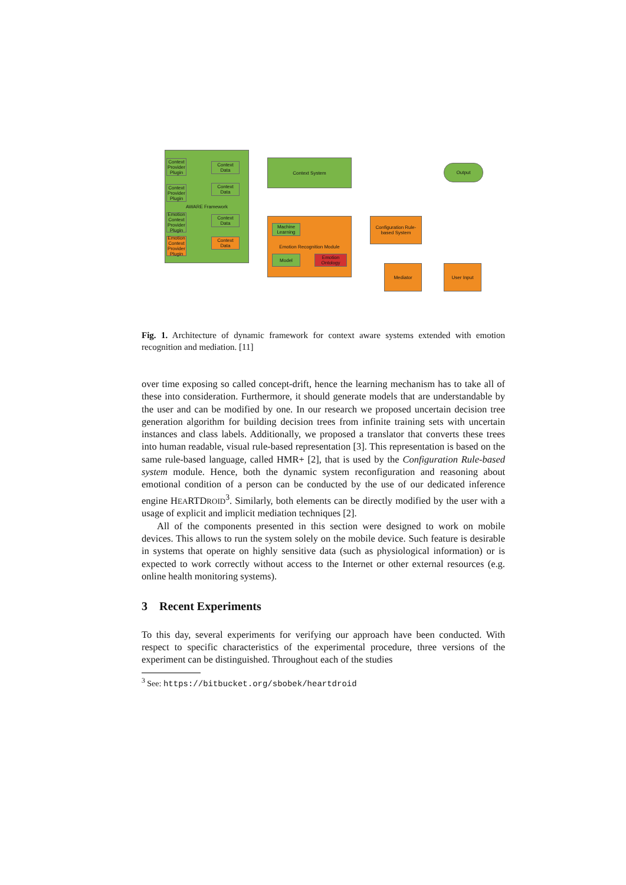AWARE Framework
Context Provider Plugin
Context Data
Context Provider Plugin
Context Data
Emotion Context Provider Plugin
Context Data
Emotion Context Provider Plugin
Context Data
Context System
Output
Emotion Recognition Module
Machine Learning
Model
Emotion Ontology
Configuration Rule-based System
Mediator User Input
Fig. 1. Architecture of dynamic framework for context aware systems extended with emotion recognition and mediation. [11]
over time exposing so called concept-drift, hence the learning mechanism has to take all of these into consideration. Furthermore, it should generate models that are understandable by the user and can be modified by one. In our research we proposed uncertain decision tree generation algorithm for building decision trees from infinite training sets with uncertain instances and class labels. Additionally, we proposed a translator that converts these trees into human readable, visual rule-based representation [3]. This representation is based on the same rule-based language, called HMR+ [2], that is used by the Configuration Rule-based system module. Hence, both the dynamic system reconfiguration and reasoning about emotional condition of a person can be conducted by the use of our dedicated inference engine HEARTDROID<sup>3</sup>. Similarly, both elements can be directly modified by the user with a usage of explicit and implicit mediation techniques [2].
All of the components presented in this section were designed to work on mobile devices. This allows to run the system solely on the mobile device. Such feature is desirable in systems that operate on highly sensitive data (such as physiological information) or is expected to work correctly without access to the Internet or other external resources (e.g. online health monitoring systems).
3 Recent Experiments
To this day, several experiments for verifying our approach have been conducted. With respect to specific characteristics of the experimental procedure, three versions of the experiment can be distinguished. Throughout each of the studies
<sup>3</sup> See: https://bitbucket.org/sbobek/heartdroid